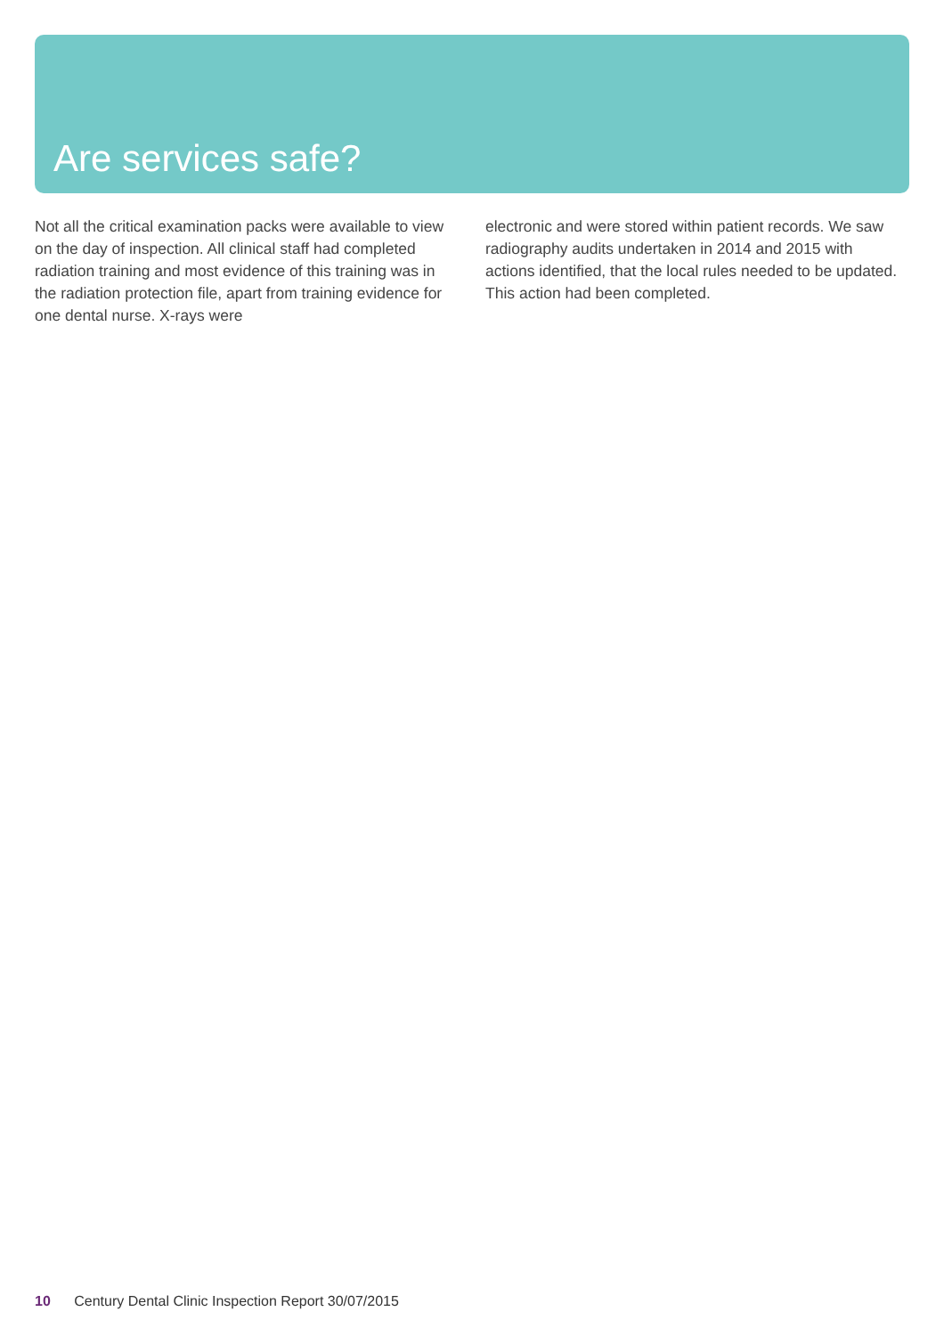Are services safe?
Not all the critical examination packs were available to view on the day of inspection. All clinical staff had completed radiation training and most evidence of this training was in the radiation protection file, apart from training evidence for one dental nurse. X-rays were
electronic and were stored within patient records. We saw radiography audits undertaken in 2014 and 2015 with actions identified, that the local rules needed to be updated. This action had been completed.
10 Century Dental Clinic Inspection Report 30/07/2015